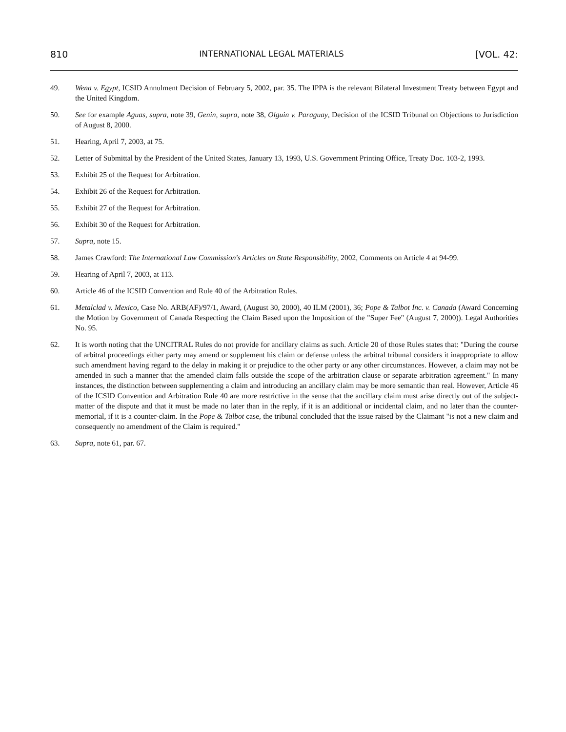810 INTERNATIONAL LEGAL MATERIALS [VOL. 42:
49. Wena v. Egypt, ICSID Annulment Decision of February 5, 2002, par. 35. The IPPA is the relevant Bilateral Investment Treaty between Egypt and the United Kingdom.
50. See for example Aguas, supra, note 39, Genin, supra, note 38, Olguin v. Paraguay, Decision of the ICSID Tribunal on Objections to Jurisdiction of August 8, 2000.
51. Hearing, April 7, 2003, at 75.
52. Letter of Submittal by the President of the United States, January 13, 1993, U.S. Government Printing Office, Treaty Doc. 103-2, 1993.
53. Exhibit 25 of the Request for Arbitration.
54. Exhibit 26 of the Request for Arbitration.
55. Exhibit 27 of the Request for Arbitration.
56. Exhibit 30 of the Request for Arbitration.
57. Supra, note 15.
58. James Crawford: The International Law Commission's Articles on State Responsibility, 2002, Comments on Article 4 at 94-99.
59. Hearing of April 7, 2003, at 113.
60. Article 46 of the ICSID Convention and Rule 40 of the Arbitration Rules.
61. Metalclad v. Mexico, Case No. ARB(AF)/97/1, Award, (August 30, 2000), 40 ILM (2001), 36; Pope & Talbot Inc. v. Canada (Award Concerning the Motion by Government of Canada Respecting the Claim Based upon the Imposition of the "Super Fee" (August 7, 2000)). Legal Authorities No. 95.
62. It is worth noting that the UNCITRAL Rules do not provide for ancillary claims as such. Article 20 of those Rules states that: "During the course of arbitral proceedings either party may amend or supplement his claim or defense unless the arbitral tribunal considers it inappropriate to allow such amendment having regard to the delay in making it or prejudice to the other party or any other circumstances. However, a claim may not be amended in such a manner that the amended claim falls outside the scope of the arbitration clause or separate arbitration agreement." In many instances, the distinction between supplementing a claim and introducing an ancillary claim may be more semantic than real. However, Article 46 of the ICSID Convention and Arbitration Rule 40 are more restrictive in the sense that the ancillary claim must arise directly out of the subject-matter of the dispute and that it must be made no later than in the reply, if it is an additional or incidental claim, and no later than the counter-memorial, if it is a counter-claim. In the Pope & Talbot case, the tribunal concluded that the issue raised by the Claimant "is not a new claim and consequently no amendment of the Claim is required."
63. Supra, note 61, par. 67.